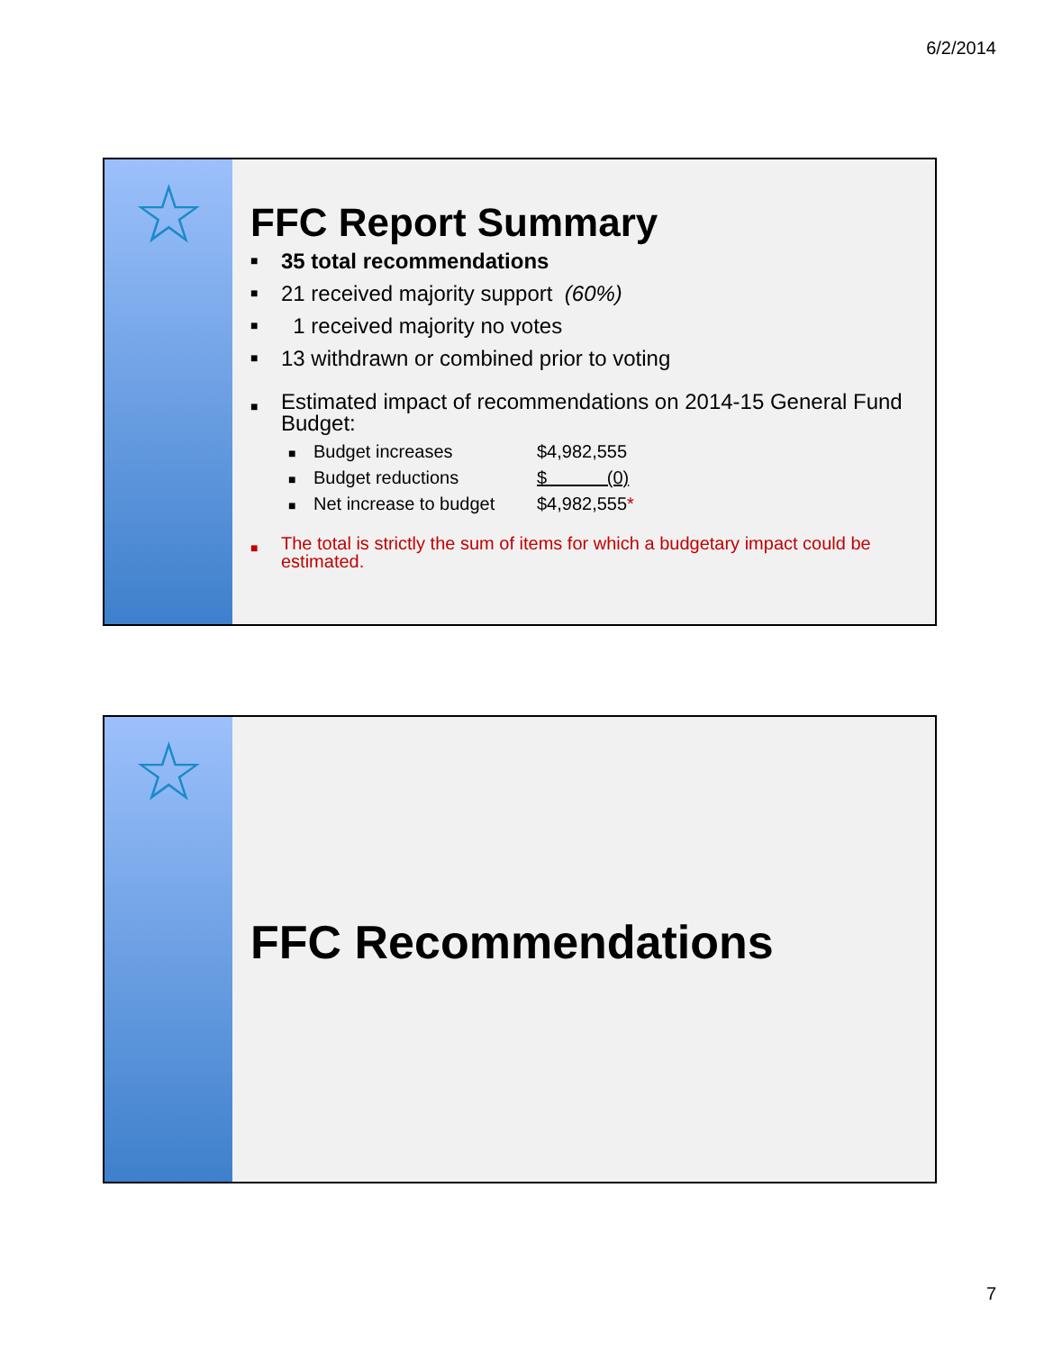6/2/2014
☆
FFC Report Summary
■ 35 total recommendations
■ 21 received majority support (60%)
■ 1 received majority no votes
■ 13 withdrawn or combined prior to voting
■ Estimated impact of recommendations on 2014-15 General Fund Budget:
■ Budget increases $4,982,555
■ Budget reductions $ (0)
■ Net increase to budget $4,982,555*
■ The total is strictly the sum of items for which a budgetary impact could be estimated.
☆
FFC Recommendations
7